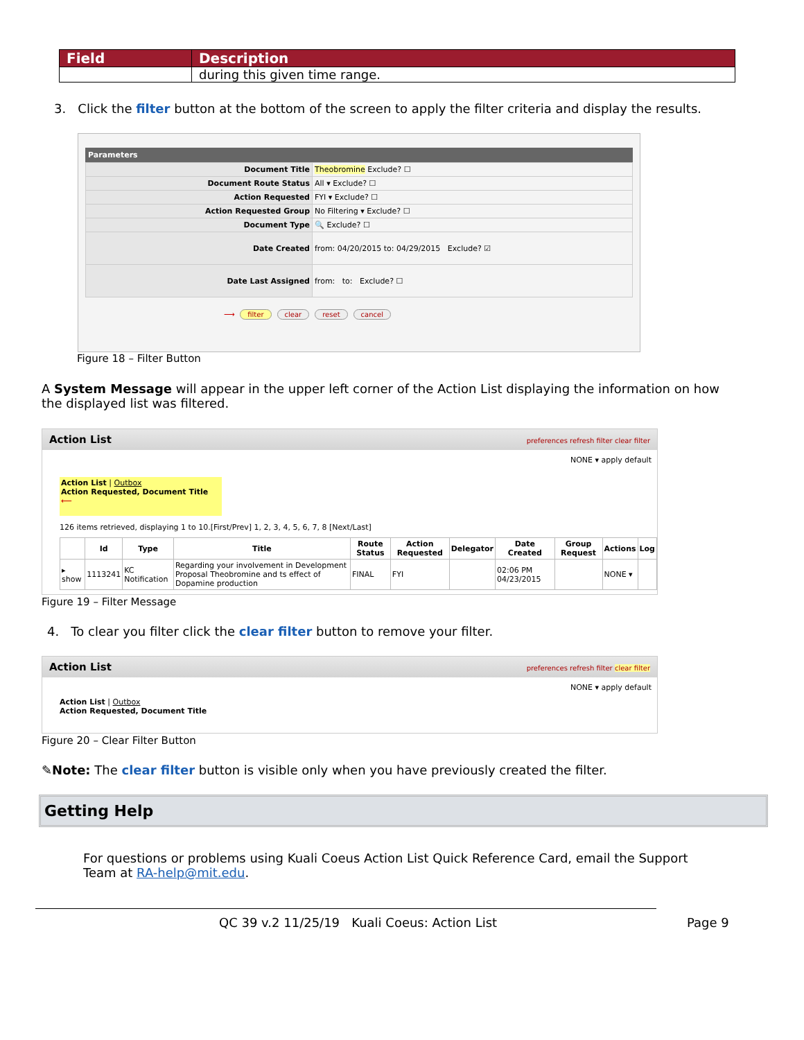| Field | Description |
| --- | --- |
| | during this given time range. |
3. Click the filter button at the bottom of the screen to apply the filter criteria and display the results.
Parameters
| Document Title | Theobromine Exclude? ☐ |
| Document Route Status | All ▾ Exclude? ☐ |
| Action Requested | FYI ▾ Exclude? ☐ |
| Action Requested Group | No Filtering ▾ Exclude? ☐ |
| Document Type | 🔍 Exclude? ☐ |
| Date Created | from: 04/20/2015 to: 04/29/2015 Exclude? ☑ |
| Date Last Assigned | from: to: Exclude? ☐ |
⟶ filter clear reset cancel
Figure 18 – Filter Button
A System Message will appear in the upper left corner of the Action List displaying the information on how the displayed list was filtered.
Action List preferences refresh filter clear filter
NONE ▾ apply default
Action List | Outbox
Action Requested, Document Title ⟵
126 items retrieved, displaying 1 to 10.[First/Prev] 1, 2, 3, 4, 5, 6, 7, 8 [Next/Last]
| | Id | Type | Title | Route Status | Action Requested | Delegator | Date Created | Group Request | Actions | Log |
| --- | --- | --- | --- | --- | --- | --- | --- | --- | --- | --- |
| ▸ show | 1113241 | KC Notification | Regarding your involvement in Development Proposal Theobromine and ts effect of Dopamine production | FINAL | FYI | | 02:06 PM 04/23/2015 | | NONE ▾ | |
Figure 19 – Filter Message
4. To clear you filter click the clear filter button to remove your filter.
Action List preferences refresh filter clear filter
NONE ▾ apply default
Action List | Outbox
Action Requested, Document Title
Figure 20 – Clear Filter Button
✎Note: The clear filter button is visible only when you have previously created the filter.
Getting Help
For questions or problems using Kuali Coeus Action List Quick Reference Card, email the Support Team at RA-help@mit.edu.
QC 39 v.2 11/25/19 Kuali Coeus: Action List
Page 9